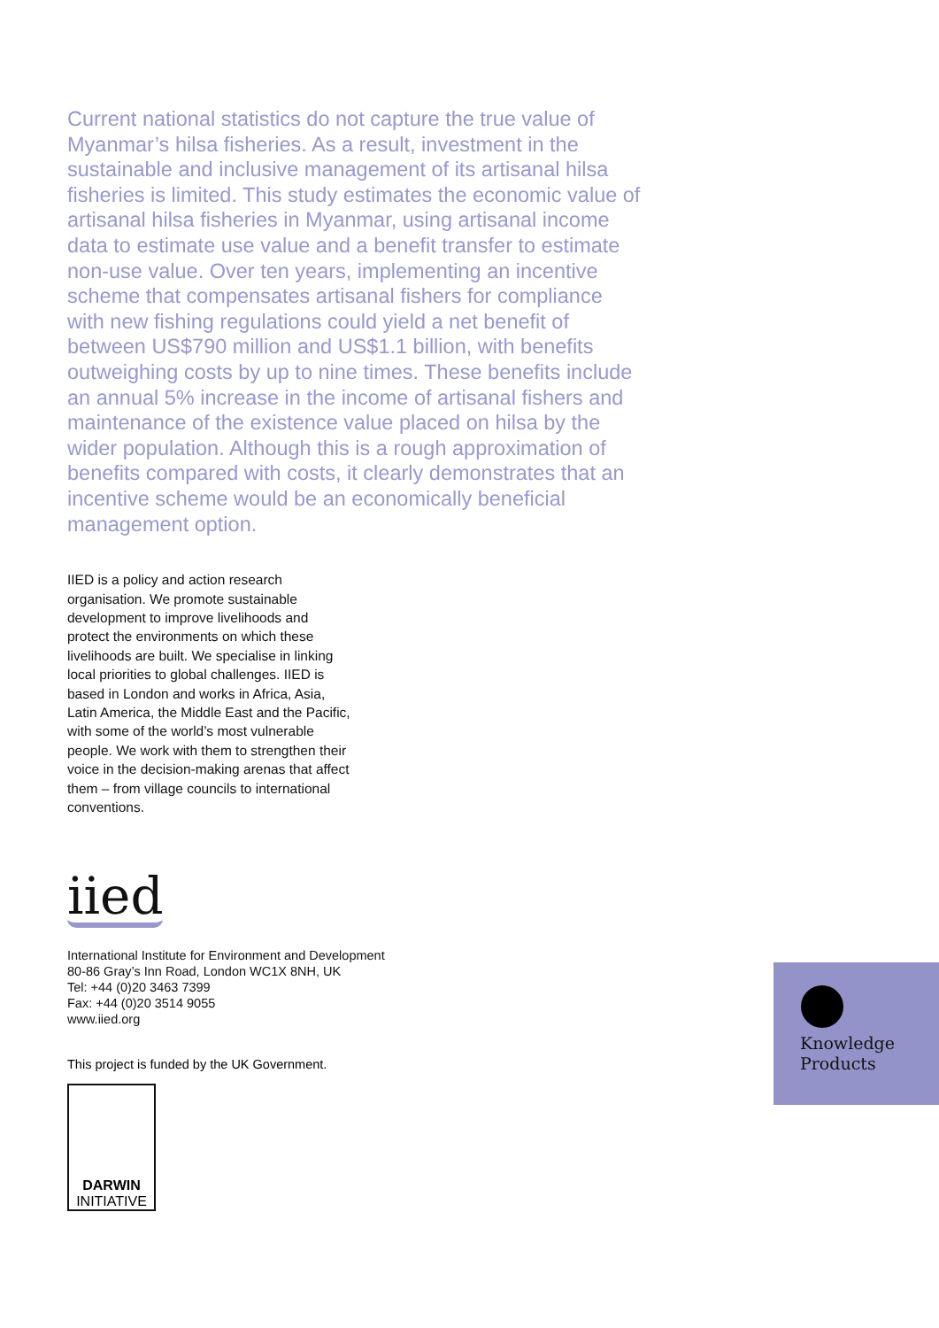Current national statistics do not capture the true value of Myanmar’s hilsa fisheries. As a result, investment in the sustainable and inclusive management of its artisanal hilsa fisheries is limited. This study estimates the economic value of artisanal hilsa fisheries in Myanmar, using artisanal income data to estimate use value and a benefit transfer to estimate non-use value. Over ten years, implementing an incentive scheme that compensates artisanal fishers for compliance with new fishing regulations could yield a net benefit of between US$790 million and US$1.1 billion, with benefits outweighing costs by up to nine times. These benefits include an annual 5% increase in the income of artisanal fishers and maintenance of the existence value placed on hilsa by the wider population. Although this is a rough approximation of benefits compared with costs, it clearly demonstrates that an incentive scheme would be an economically beneficial management option.
IIED is a policy and action research organisation. We promote sustainable development to improve livelihoods and protect the environments on which these livelihoods are built. We specialise in linking local priorities to global challenges. IIED is based in London and works in Africa, Asia, Latin America, the Middle East and the Pacific, with some of the world’s most vulnerable people. We work with them to strengthen their voice in the decision-making arenas that affect them – from village councils to international conventions.
iied
International Institute for Environment and Development
80-86 Gray’s Inn Road, London WC1X 8NH, UK
Tel: +44 (0)20 3463 7399
Fax: +44 (0)20 3514 9055
www.iied.org
This project is funded by the UK Government.
DARWIN
INITIATIVE
Knowledge
Products